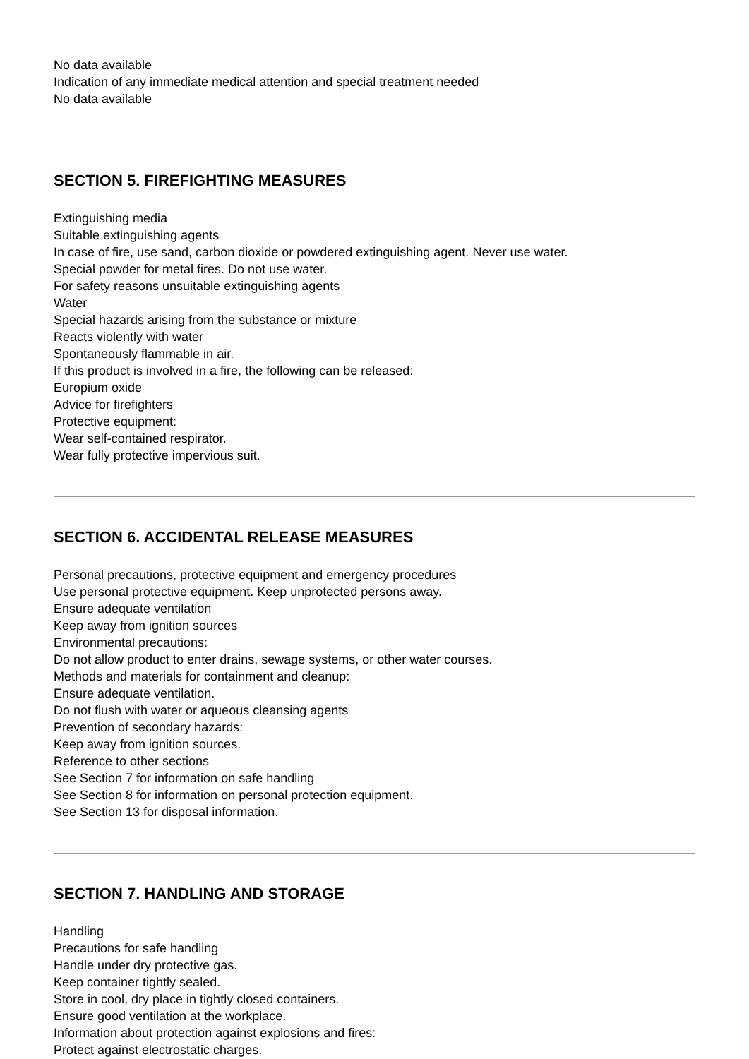No data available
Indication of any immediate medical attention and special treatment needed
No data available
SECTION 5. FIREFIGHTING MEASURES
Extinguishing media
Suitable extinguishing agents
In case of fire, use sand, carbon dioxide or powdered extinguishing agent. Never use water.
Special powder for metal fires. Do not use water.
For safety reasons unsuitable extinguishing agents
Water
Special hazards arising from the substance or mixture
Reacts violently with water
Spontaneously flammable in air.
If this product is involved in a fire, the following can be released:
Europium oxide
Advice for firefighters
Protective equipment:
Wear self-contained respirator.
Wear fully protective impervious suit.
SECTION 6. ACCIDENTAL RELEASE MEASURES
Personal precautions, protective equipment and emergency procedures
Use personal protective equipment. Keep unprotected persons away.
Ensure adequate ventilation
Keep away from ignition sources
Environmental precautions:
Do not allow product to enter drains, sewage systems, or other water courses.
Methods and materials for containment and cleanup:
Ensure adequate ventilation.
Do not flush with water or aqueous cleansing agents
Prevention of secondary hazards:
Keep away from ignition sources.
Reference to other sections
See Section 7 for information on safe handling
See Section 8 for information on personal protection equipment.
See Section 13 for disposal information.
SECTION 7. HANDLING AND STORAGE
Handling
Precautions for safe handling
Handle under dry protective gas.
Keep container tightly sealed.
Store in cool, dry place in tightly closed containers.
Ensure good ventilation at the workplace.
Information about protection against explosions and fires:
Protect against electrostatic charges.